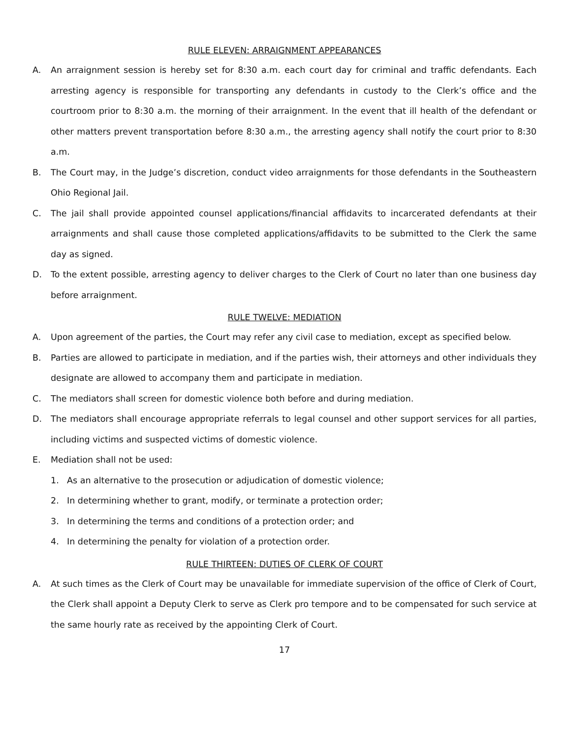RULE ELEVEN: ARRAIGNMENT APPEARANCES
A. An arraignment session is hereby set for 8:30 a.m. each court day for criminal and traffic defendants. Each arresting agency is responsible for transporting any defendants in custody to the Clerk’s office and the courtroom prior to 8:30 a.m. the morning of their arraignment. In the event that ill health of the defendant or other matters prevent transportation before 8:30 a.m., the arresting agency shall notify the court prior to 8:30 a.m.
B. The Court may, in the Judge’s discretion, conduct video arraignments for those defendants in the Southeastern Ohio Regional Jail.
C. The jail shall provide appointed counsel applications/financial affidavits to incarcerated defendants at their arraignments and shall cause those completed applications/affidavits to be submitted to the Clerk the same day as signed.
D. To the extent possible, arresting agency to deliver charges to the Clerk of Court no later than one business day before arraignment.
RULE TWELVE: MEDIATION
A. Upon agreement of the parties, the Court may refer any civil case to mediation, except as specified below.
B. Parties are allowed to participate in mediation, and if the parties wish, their attorneys and other individuals they designate are allowed to accompany them and participate in mediation.
C. The mediators shall screen for domestic violence both before and during mediation.
D. The mediators shall encourage appropriate referrals to legal counsel and other support services for all parties, including victims and suspected victims of domestic violence.
E. Mediation shall not be used:
1. As an alternative to the prosecution or adjudication of domestic violence;
2. In determining whether to grant, modify, or terminate a protection order;
3. In determining the terms and conditions of a protection order; and
4. In determining the penalty for violation of a protection order.
RULE THIRTEEN: DUTIES OF CLERK OF COURT
A. At such times as the Clerk of Court may be unavailable for immediate supervision of the office of Clerk of Court, the Clerk shall appoint a Deputy Clerk to serve as Clerk pro tempore and to be compensated for such service at the same hourly rate as received by the appointing Clerk of Court.
17